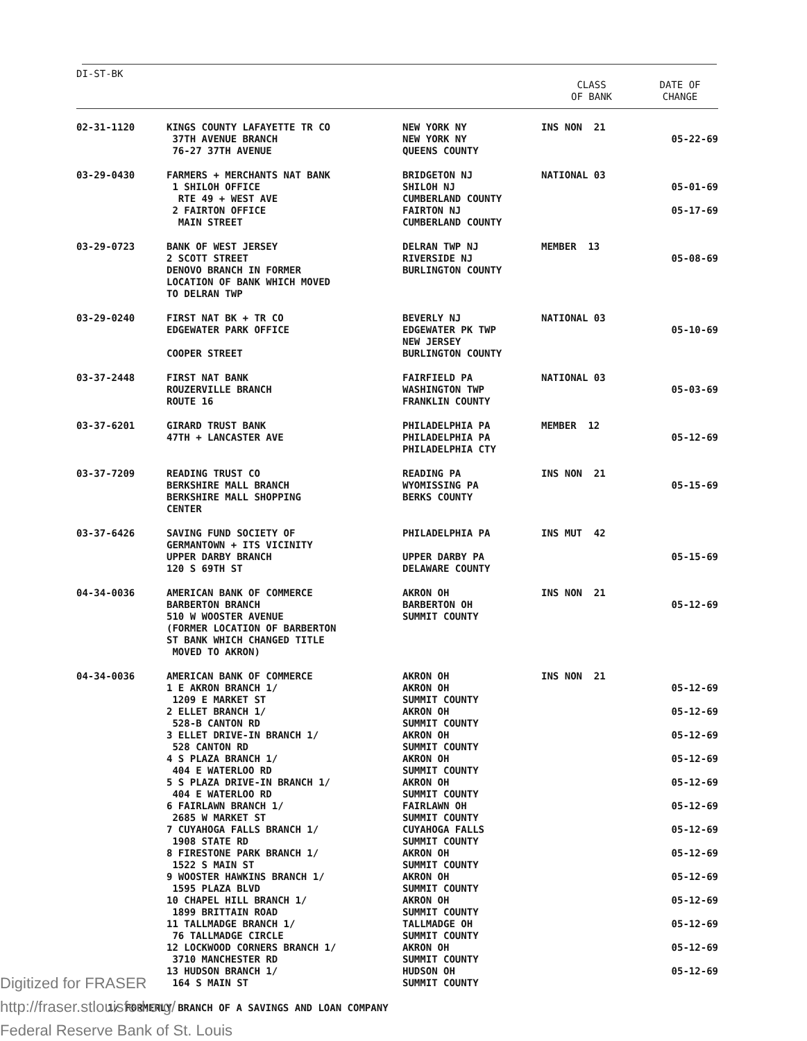| DI-ST-BK | | | CLASS OF BANK | DATE OF CHANGE |
| --- | --- | --- | --- | --- |
| 02-31-1120 | KINGS COUNTY LAFAYETTE TR CO 37TH AVENUE BRANCH 76-27 37TH AVENUE | NEW YORK NY NEW YORK NY QUEENS COUNTY | INS NON 21 | 05-22-69 |
| 03-29-0430 | FARMERS + MERCHANTS NAT BANK 1 SHILOH OFFICE RTE 49 + WEST AVE 2 FAIRTON OFFICE MAIN STREET | BRIDGETON NJ SHILOH NJ CUMBERLAND COUNTY FAIRTON NJ CUMBERLAND COUNTY | NATIONAL 03 | 05-01-69 05-17-69 |
| 03-29-0723 | BANK OF WEST JERSEY 2 SCOTT STREET DENOVO BRANCH IN FORMER LOCATION OF BANK WHICH MOVED TO DELRAN TWP | DELRAN TWP NJ RIVERSIDE NJ BURLINGTON COUNTY | MEMBER 13 | 05-08-69 |
| 03-29-0240 | FIRST NAT BK + TR CO EDGEWATER PARK OFFICE COOPER STREET | BEVERLY NJ EDGEWATER PK TWP NEW JERSEY BURLINGTON COUNTY | NATIONAL 03 | 05-10-69 |
| 03-37-2448 | FIRST NAT BANK ROUZERVILLE BRANCH ROUTE 16 | FAIRFIELD PA WASHINGTON TWP FRANKLIN COUNTY | NATIONAL 03 | 05-03-69 |
| 03-37-6201 | GIRARD TRUST BANK 47TH + LANCASTER AVE | PHILADELPHIA PA PHILADELPHIA PA PHILADELPHIA CTY | MEMBER 12 | 05-12-69 |
| 03-37-7209 | READING TRUST CO BERKSHIRE MALL BRANCH BERKSHIRE MALL SHOPPING CENTER | READING PA WYOMISSING PA BERKS COUNTY | INS NON 21 | 05-15-69 |
| 03-37-6426 | SAVING FUND SOCIETY OF GERMANTOWN + ITS VICINITY UPPER DARBY BRANCH 120 S 69TH ST | PHILADELPHIA PA UPPER DARBY PA DELAWARE COUNTY | INS MUT 42 | 05-15-69 |
| 04-34-0036 | AMERICAN BANK OF COMMERCE BARBERTON BRANCH 510 W WOOSTER AVENUE (FORMER LOCATION OF BARBERTON ST BANK WHICH CHANGED TITLE MOVED TO AKRON) | AKRON OH BARBERTON OH SUMMIT COUNTY | INS NON 21 | 05-12-69 |
| 04-34-0036 | AMERICAN BANK OF COMMERCE 1 E AKRON BRANCH 1/ 1209 E MARKET ST 2 ELLET BRANCH 1/ 528-B CANTON RD 3 ELLET DRIVE-IN BRANCH 1/ 528 CANTON RD 4 S PLAZA BRANCH 1/ 404 E WATERLOO RD 5 S PLAZA DRIVE-IN BRANCH 1/ 404 E WATERLOO RD 6 FAIRLAWN BRANCH 1/ 2685 W MARKET ST 7 CUYAHOGA FALLS BRANCH 1/ 1908 STATE RD 8 FIRESTONE PARK BRANCH 1/ 1522 S MAIN ST 9 WOOSTER HAWKINS BRANCH 1/ 1595 PLAZA BLVD 10 CHAPEL HILL BRANCH 1/ 1899 BRITTAIN ROAD 11 TALLMADGE BRANCH 1/ 76 TALLMADGE CIRCLE 12 LOCKWOOD CORNERS BRANCH 1/ 3710 MANCHESTER RD 13 HUDSON BRANCH 1/ 164 S MAIN ST | AKRON OH AKRON OH SUMMIT COUNTY AKRON OH SUMMIT COUNTY AKRON OH SUMMIT COUNTY AKRON OH SUMMIT COUNTY AKRON OH SUMMIT COUNTY FAIRLAWN OH SUMMIT COUNTY CUYAHOGA FALLS SUMMIT COUNTY AKRON OH SUMMIT COUNTY AKRON OH SUMMIT COUNTY AKRON OH SUMMIT COUNTY TALLMADGE OH SUMMIT COUNTY AKRON OH SUMMIT COUNTY HUDSON OH SUMMIT COUNTY | INS NON 21 | 05-12-69 05-12-69 05-12-69 05-12-69 05-12-69 05-12-69 05-12-69 05-12-69 05-12-69 05-12-69 05-12-69 05-12-69 05-12-69 |
1/ FORMERLY BRANCH OF A SAVINGS AND LOAN COMPANY
Digitized for FRASER
http://fraser.stlouisfed.org/
Federal Reserve Bank of St. Louis